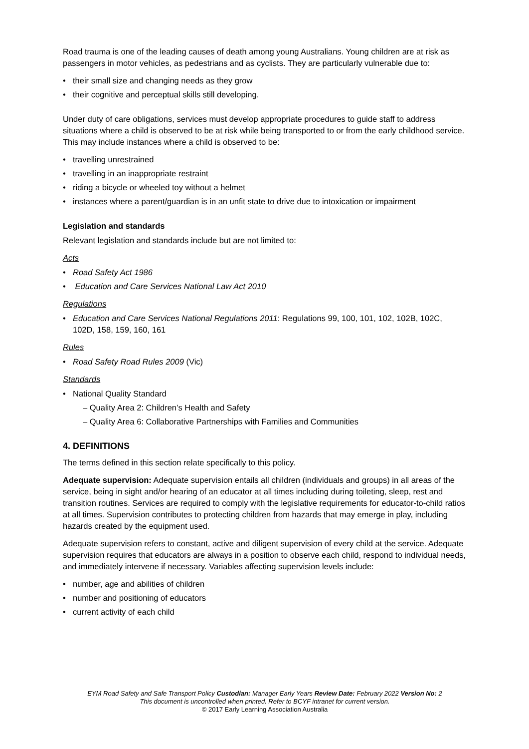Road trauma is one of the leading causes of death among young Australians. Young children are at risk as passengers in motor vehicles, as pedestrians and as cyclists. They are particularly vulnerable due to:
their small size and changing needs as they grow
their cognitive and perceptual skills still developing.
Under duty of care obligations, services must develop appropriate procedures to guide staff to address situations where a child is observed to be at risk while being transported to or from the early childhood service. This may include instances where a child is observed to be:
travelling unrestrained
travelling in an inappropriate restraint
riding a bicycle or wheeled toy without a helmet
instances where a parent/guardian is in an unfit state to drive due to intoxication or impairment
Legislation and standards
Relevant legislation and standards include but are not limited to:
Acts
Road Safety Act 1986
Education and Care Services National Law Act 2010
Regulations
Education and Care Services National Regulations 2011: Regulations 99, 100, 101, 102, 102B, 102C, 102D, 158, 159, 160, 161
Rules
Road Safety Road Rules 2009 (Vic)
Standards
National Quality Standard
– Quality Area 2: Children’s Health and Safety
– Quality Area 6: Collaborative Partnerships with Families and Communities
4. DEFINITIONS
The terms defined in this section relate specifically to this policy.
Adequate supervision: Adequate supervision entails all children (individuals and groups) in all areas of the service, being in sight and/or hearing of an educator at all times including during toileting, sleep, rest and transition routines. Services are required to comply with the legislative requirements for educator-to-child ratios at all times. Supervision contributes to protecting children from hazards that may emerge in play, including hazards created by the equipment used.
Adequate supervision refers to constant, active and diligent supervision of every child at the service. Adequate supervision requires that educators are always in a position to observe each child, respond to individual needs, and immediately intervene if necessary. Variables affecting supervision levels include:
number, age and abilities of children
number and positioning of educators
current activity of each child
EYM Road Safety and Safe Transport Policy Custodian: Manager Early Years Review Date: February 2022 Version No: 2
This document is uncontrolled when printed. Refer to BCYF intranet for current version.
© 2017 Early Learning Association Australia